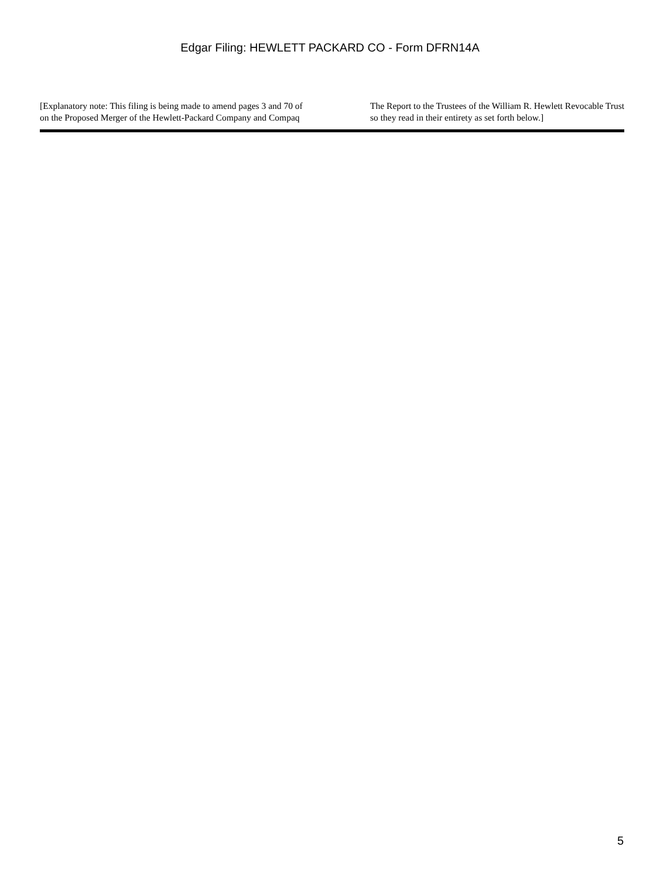Edgar Filing: HEWLETT PACKARD CO - Form DFRN14A
[Explanatory note: This filing is being made to amend pages 3 and 70 of
on the Proposed Merger of the Hewlett-Packard Company and Compaq
The Report to the Trustees of the William R. Hewlett Revocable Trust
so they read in their entirety as set forth below.]
5